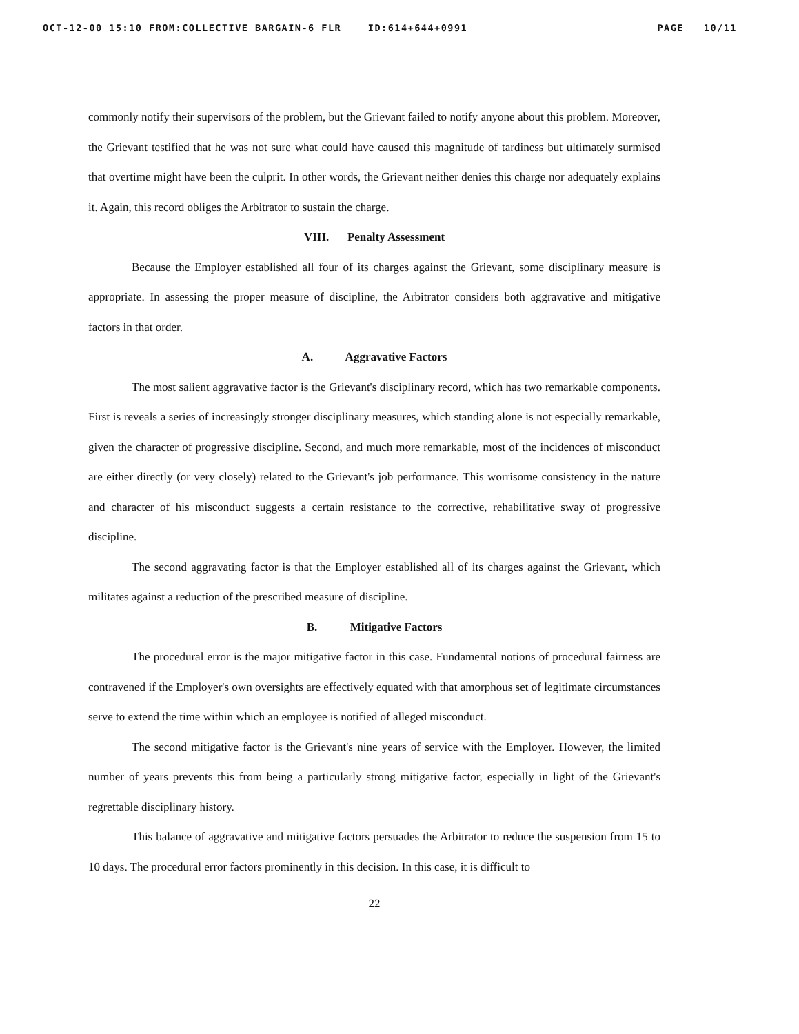OCT-12-00 15:10 FROM:COLLECTIVE BARGAIN-6 FLR ID:614+644+0991 PAGE 10/11
commonly notify their supervisors of the problem, but the Grievant failed to notify anyone about this problem. Moreover, the Grievant testified that he was not sure what could have caused this magnitude of tardiness but ultimately surmised that overtime might have been the culprit. In other words, the Grievant neither denies this charge nor adequately explains it. Again, this record obliges the Arbitrator to sustain the charge.
VIII. Penalty Assessment
Because the Employer established all four of its charges against the Grievant, some disciplinary measure is appropriate. In assessing the proper measure of discipline, the Arbitrator considers both aggravative and mitigative factors in that order.
A. Aggravative Factors
The most salient aggravative factor is the Grievant's disciplinary record, which has two remarkable components. First is reveals a series of increasingly stronger disciplinary measures, which standing alone is not especially remarkable, given the character of progressive discipline. Second, and much more remarkable, most of the incidences of misconduct are either directly (or very closely) related to the Grievant's job performance. This worrisome consistency in the nature and character of his misconduct suggests a certain resistance to the corrective, rehabilitative sway of progressive discipline.
The second aggravating factor is that the Employer established all of its charges against the Grievant, which militates against a reduction of the prescribed measure of discipline.
B. Mitigative Factors
The procedural error is the major mitigative factor in this case. Fundamental notions of procedural fairness are contravened if the Employer's own oversights are effectively equated with that amorphous set of legitimate circumstances serve to extend the time within which an employee is notified of alleged misconduct.
The second mitigative factor is the Grievant's nine years of service with the Employer. However, the limited number of years prevents this from being a particularly strong mitigative factor, especially in light of the Grievant's regrettable disciplinary history.
This balance of aggravative and mitigative factors persuades the Arbitrator to reduce the suspension from 15 to 10 days. The procedural error factors prominently in this decision. In this case, it is difficult to
22